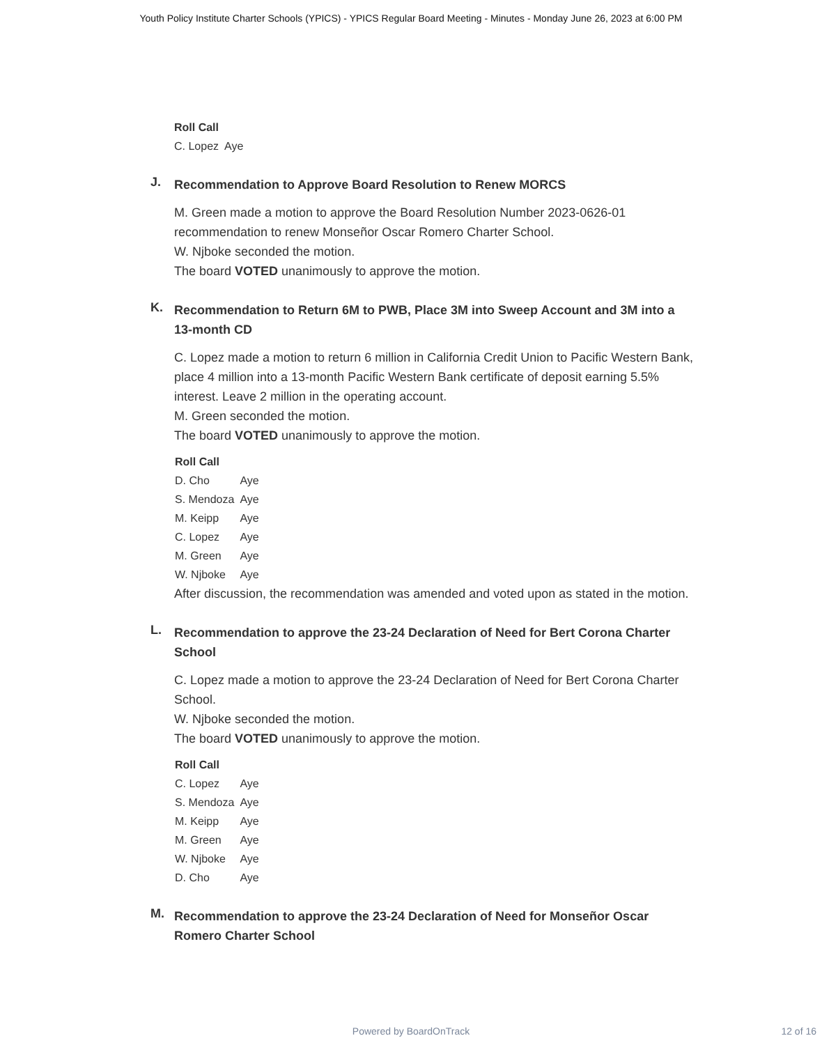Youth Policy Institute Charter Schools (YPICS) - YPICS Regular Board Meeting - Minutes - Monday June 26, 2023 at 6:00 PM
| Roll Call | |
| --- | --- |
| C. Lopez | Aye |
J.
Recommendation to Approve Board Resolution to Renew MORCS
M. Green made a motion to approve the Board Resolution Number 2023-0626-01 recommendation to renew Monseñor Oscar Romero Charter School.
W. Njboke seconded the motion.
The board VOTED unanimously to approve the motion.
K.
Recommendation to Return 6M to PWB, Place 3M into Sweep Account and 3M into a 13-month CD
C. Lopez made a motion to return 6 million in California Credit Union to Pacific Western Bank, place 4 million into a 13-month Pacific Western Bank certificate of deposit earning 5.5% interest. Leave 2 million in the operating account.
M. Green seconded the motion.
The board VOTED unanimously to approve the motion.
| Roll Call | |
| --- | --- |
| D. Cho | Aye |
| S. Mendoza | Aye |
| M. Keipp | Aye |
| C. Lopez | Aye |
| M. Green | Aye |
| W. Njboke | Aye |
After discussion, the recommendation was amended and voted upon as stated in the motion.
L.
Recommendation to approve the 23-24 Declaration of Need for Bert Corona Charter School
C. Lopez made a motion to approve the 23-24 Declaration of Need for Bert Corona Charter School.
W. Njboke seconded the motion.
The board VOTED unanimously to approve the motion.
| Roll Call | |
| --- | --- |
| C. Lopez | Aye |
| S. Mendoza | Aye |
| M. Keipp | Aye |
| M. Green | Aye |
| W. Njboke | Aye |
| D. Cho | Aye |
M.
Recommendation to approve the 23-24 Declaration of Need for Monseñor Oscar Romero Charter School
Powered by BoardOnTrack 12 of 16